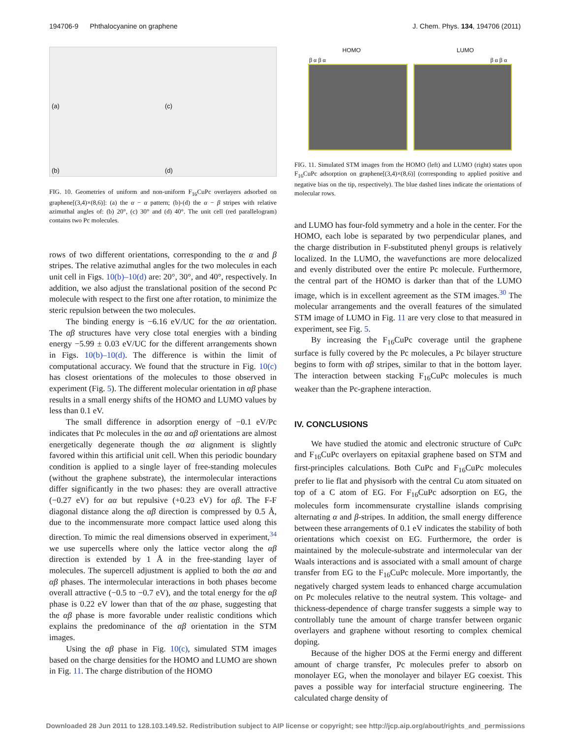194706-9 Phthalocyanine on graphene J. Chem. Phys. 134, 194706 (2011)
(a)
(c)
(b)
(d)
FIG. 10. Geometries of uniform and non-uniform F<sub>16</sub>CuPc overlayers adsorbed on graphene[(3,4)×(8,6)]: (a) the α − α pattern; (b)-(d) the α − β stripes with relative azimuthal angles of: (b) 20°, (c) 30° and (d) 40°. The unit cell (red parallelogram) contains two Pc molecules.
rows of two different orientations, corresponding to the α and β stripes. The relative azimuthal angles for the two molecules in each unit cell in Figs. 10(b)–10(d) are: 20°, 30°, and 40°, respectively. In addition, we also adjust the translational position of the second Pc molecule with respect to the first one after rotation, to minimize the steric repulsion between the two molecules.
The binding energy is −6.16 eV/UC for the αα orientation. The αβ structures have very close total energies with a binding energy −5.99 ± 0.03 eV/UC for the different arrangements shown in Figs. 10(b)–10(d). The difference is within the limit of computational accuracy. We found that the structure in Fig. 10(c) has closest orientations of the molecules to those observed in experiment (Fig. 5). The different molecular orientation in αβ phase results in a small energy shifts of the HOMO and LUMO values by less than 0.1 eV.
The small difference in adsorption energy of −0.1 eV/Pc indicates that Pc molecules in the αα and αβ orientations are almost energetically degenerate though the αα alignment is slightly favored within this artificial unit cell. When this periodic boundary condition is applied to a single layer of free-standing molecules (without the graphene substrate), the intermolecular interactions differ significantly in the two phases: they are overall attractive (−0.27 eV) for αα but repulsive (+0.23 eV) for αβ. The F-F diagonal distance along the αβ direction is compressed by 0.5 Å, due to the incommensurate more compact lattice used along this direction. To mimic the real dimensions observed in experiment,<sup>34</sup> we use supercells where only the lattice vector along the αβ direction is extended by 1 Å in the free-standing layer of molecules. The supercell adjustment is applied to both the αα and αβ phases. The intermolecular interactions in both phases become overall attractive (−0.5 to −0.7 eV), and the total energy for the αβ phase is 0.22 eV lower than that of the αα phase, suggesting that the αβ phase is more favorable under realistic conditions which explains the predominance of the αβ orientation in the STM images.
Using the αβ phase in Fig. 10(c), simulated STM images based on the charge densities for the HOMO and LUMO are shown in Fig. 11. The charge distribution of the HOMO
HOMO LUMO
β α β α β α β α
FIG. 11. Simulated STM images from the HOMO (left) and LUMO (right) states upon F<sub>16</sub>CuPc adsorption on graphene[(3,4)×(8,6)] (corresponding to applied positive and negative bias on the tip, respectively). The blue dashed lines indicate the orientations of molecular rows.
and LUMO has four-fold symmetry and a hole in the center. For the HOMO, each lobe is separated by two perpendicular planes, and the charge distribution in F-substituted phenyl groups is relatively localized. In the LUMO, the wavefunctions are more delocalized and evenly distributed over the entire Pc molecule. Furthermore, the central part of the HOMO is darker than that of the LUMO image, which is in excellent agreement as the STM images.<sup>30</sup> The molecular arrangements and the overall features of the simulated STM image of LUMO in Fig. 11 are very close to that measured in experiment, see Fig. 5.
By increasing the F<sub>16</sub>CuPc coverage until the graphene surface is fully covered by the Pc molecules, a Pc bilayer structure begins to form with αβ stripes, similar to that in the bottom layer. The interaction between stacking F<sub>16</sub>CuPc molecules is much weaker than the Pc-graphene interaction.
IV. CONCLUSIONS
We have studied the atomic and electronic structure of CuPc and F<sub>16</sub>CuPc overlayers on epitaxial graphene based on STM and first-principles calculations. Both CuPc and F<sub>16</sub>CuPc molecules prefer to lie flat and physisorb with the central Cu atom situated on top of a C atom of EG. For F<sub>16</sub>CuPc adsorption on EG, the molecules form incommensurate crystalline islands comprising alternating α and β-stripes. In addition, the small energy difference between these arrangements of 0.1 eV indicates the stability of both orientations which coexist on EG. Furthermore, the order is maintained by the molecule-substrate and intermolecular van der Waals interactions and is associated with a small amount of charge transfer from EG to the F<sub>16</sub>CuPc molecule. More importantly, the negatively charged system leads to enhanced charge accumulation on Pc molecules relative to the neutral system. This voltage- and thickness-dependence of charge transfer suggests a simple way to controllably tune the amount of charge transfer between organic overlayers and graphene without resorting to complex chemical doping.
Because of the higher DOS at the Fermi energy and different amount of charge transfer, Pc molecules prefer to absorb on monolayer EG, when the monolayer and bilayer EG coexist. This paves a possible way for interfacial structure engineering. The calculated charge density of
Downloaded 28 Jun 2011 to 128.103.149.52. Redistribution subject to AIP license or copyright; see http://jcp.aip.org/about/rights_and_permissions